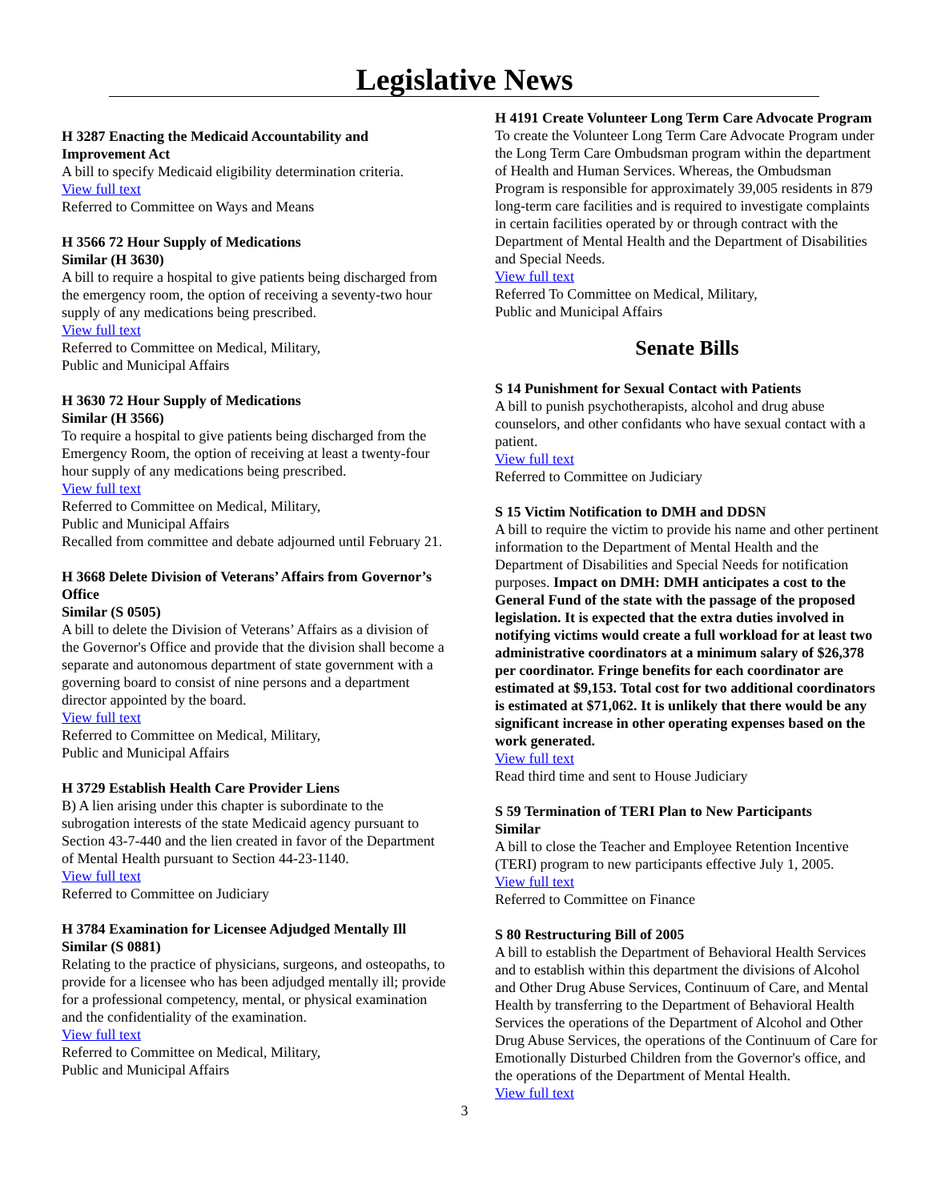Legislative News
H 3287 Enacting the Medicaid Accountability and Improvement Act
A bill to specify Medicaid eligibility determination criteria.
View full text
Referred to Committee on Ways and Means
H 3566 72 Hour Supply of Medications
Similar (H 3630)
A bill to require a hospital to give patients being discharged from the emergency room, the option of receiving a seventy-two hour supply of any medications being prescribed.
View full text
Referred to Committee on Medical, Military,
Public and Municipal Affairs
H 3630 72 Hour Supply of Medications
Similar (H 3566)
To require a hospital to give patients being discharged from the Emergency Room, the option of receiving at least a twenty-four hour supply of any medications being prescribed.
View full text
Referred to Committee on Medical, Military,
Public and Municipal Affairs
Recalled from committee and debate adjourned until February 21.
H 3668 Delete Division of Veterans’ Affairs from Governor’s Office
Similar (S 0505)
A bill to delete the Division of Veterans’ Affairs as a division of the Governor's Office and provide that the division shall become a separate and autonomous department of state government with a governing board to consist of nine persons and a department director appointed by the board.
View full text
Referred to Committee on Medical, Military,
Public and Municipal Affairs
H 3729 Establish Health Care Provider Liens
B) A lien arising under this chapter is subordinate to the subrogation interests of the state Medicaid agency pursuant to Section 43-7-440 and the lien created in favor of the Department of Mental Health pursuant to Section 44-23-1140.
View full text
Referred to Committee on Judiciary
H 3784 Examination for Licensee Adjudged Mentally Ill
Similar (S 0881)
Relating to the practice of physicians, surgeons, and osteopaths, to provide for a licensee who has been adjudged mentally ill; provide for a professional competency, mental, or physical examination and the confidentiality of the examination.
View full text
Referred to Committee on Medical, Military,
Public and Municipal Affairs
H 4191 Create Volunteer Long Term Care Advocate Program
To create the Volunteer Long Term Care Advocate Program under the Long Term Care Ombudsman program within the department of Health and Human Services. Whereas, the Ombudsman Program is responsible for approximately 39,005 residents in 879 long-term care facilities and is required to investigate complaints in certain facilities operated by or through contract with the Department of Mental Health and the Department of Disabilities and Special Needs.
View full text
Referred To Committee on Medical, Military,
Public and Municipal Affairs
Senate Bills
S 14 Punishment for Sexual Contact with Patients
A bill to punish psychotherapists, alcohol and drug abuse counselors, and other confidants who have sexual contact with a patient.
View full text
Referred to Committee on Judiciary
S 15 Victim Notification to DMH and DDSN
A bill to require the victim to provide his name and other pertinent information to the Department of Mental Health and the Department of Disabilities and Special Needs for notification purposes. Impact on DMH: DMH anticipates a cost to the General Fund of the state with the passage of the proposed legislation. It is expected that the extra duties involved in notifying victims would create a full workload for at least two administrative coordinators at a minimum salary of $26,378 per coordinator. Fringe benefits for each coordinator are estimated at $9,153. Total cost for two additional coordinators is estimated at $71,062. It is unlikely that there would be any significant increase in other operating expenses based on the work generated.
View full text
Read third time and sent to House Judiciary
S 59 Termination of TERI Plan to New Participants
Similar
A bill to close the Teacher and Employee Retention Incentive (TERI) program to new participants effective July 1, 2005.
View full text
Referred to Committee on Finance
S 80 Restructuring Bill of 2005
A bill to establish the Department of Behavioral Health Services and to establish within this department the divisions of Alcohol and Other Drug Abuse Services, Continuum of Care, and Mental Health by transferring to the Department of Behavioral Health Services the operations of the Department of Alcohol and Other Drug Abuse Services, the operations of the Continuum of Care for Emotionally Disturbed Children from the Governor's office, and the operations of the Department of Mental Health.
View full text
3